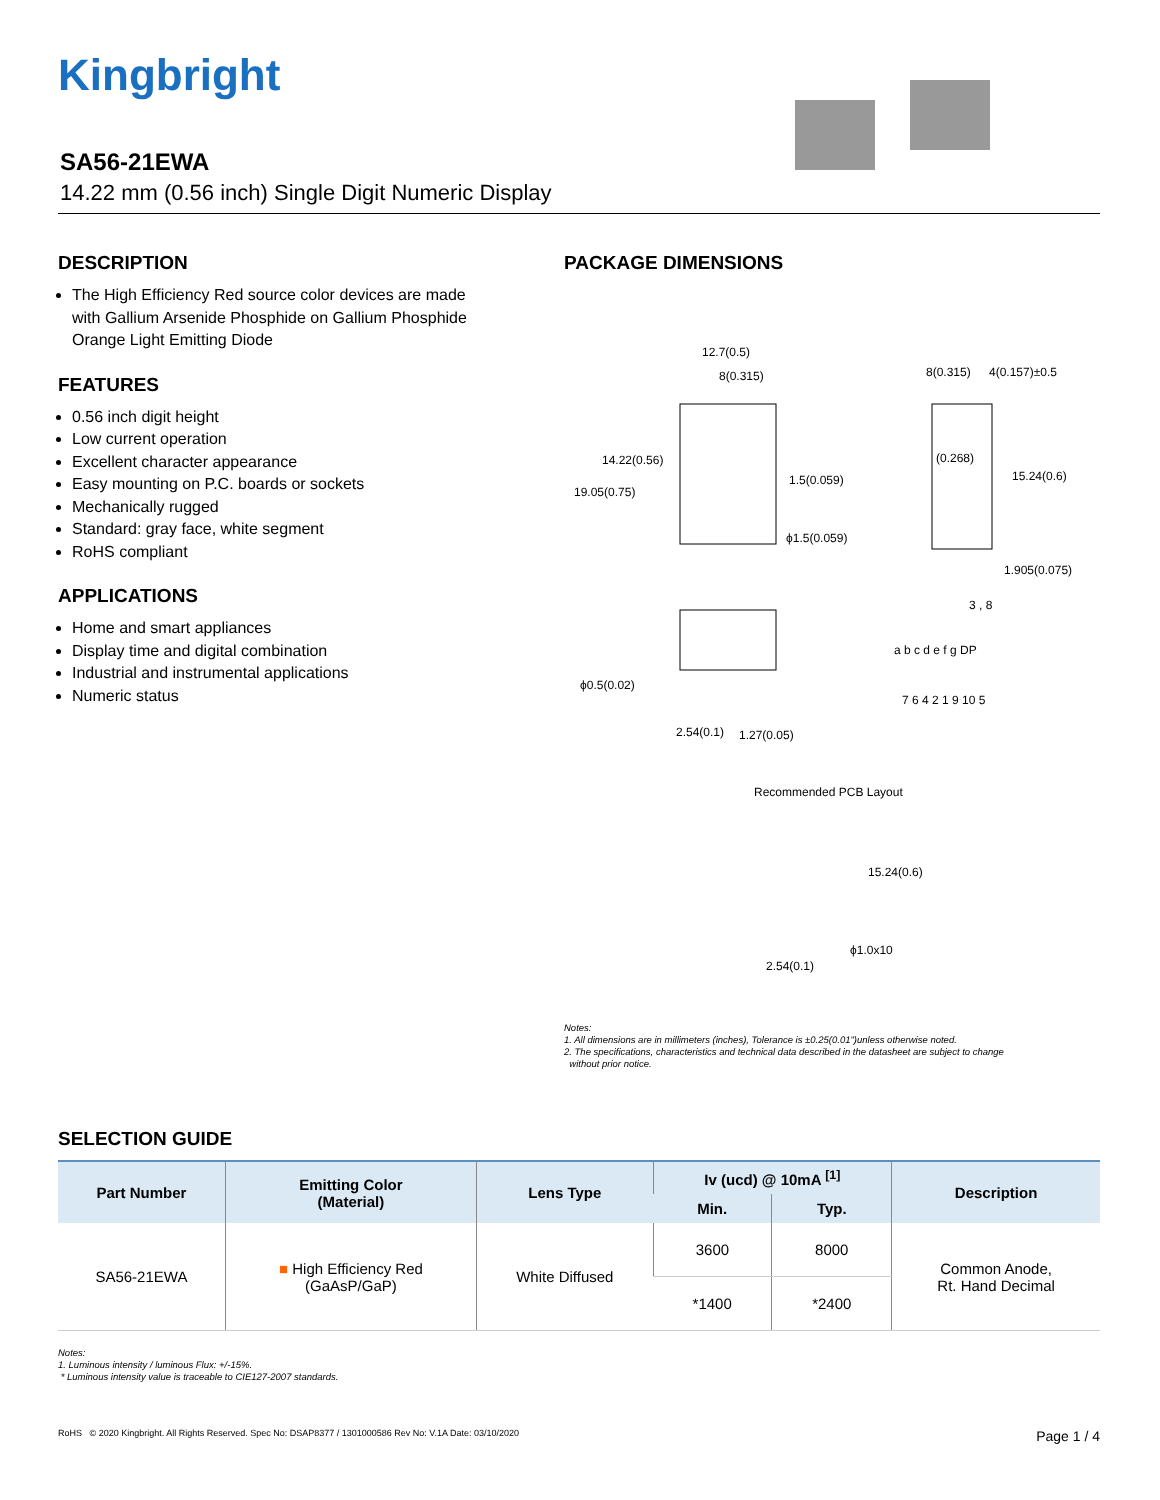Kingbright
SA56-21EWA
14.22 mm (0.56 inch) Single Digit Numeric Display
DESCRIPTION
The High Efficiency Red source color devices are made with Gallium Arsenide Phosphide on Gallium Phosphide Orange Light Emitting Diode
FEATURES
0.56 inch digit height
Low current operation
Excellent character appearance
Easy mounting on P.C. boards or sockets
Mechanically rugged
Standard: gray face, white segment
RoHS compliant
APPLICATIONS
Home and smart appliances
Display time and digital combination
Industrial and instrumental applications
Numeric status
PACKAGE DIMENSIONS
12.7(0.5)
8(0.315)
14.22(0.56)
19.05(0.75)
1.5(0.059)
ϕ1.5(0.059)
8(0.315)
4(0.157)±0.5
(0.268)
15.24(0.6)
1.905(0.075)
ϕ0.5(0.02)
2.54(0.1)
1.27(0.05)
3 , 8
a b c d e f g DP
7 6 4 2 1 9 10 5
Recommended PCB Layout
15.24(0.6)
ϕ1.0x10
2.54(0.1)
Notes:
1. All dimensions are in millimeters (inches), Tolerance is ±0.25(0.01")unless otherwise noted.
2. The specifications, characteristics and technical data described in the datasheet are subject to change
without prior notice.
SELECTION GUIDE
| Part Number | Emitting Color (Material) | Lens Type | Iv (ucd) @ 10mA <sup>[1]</sup> | | Description |
| --- | --- | --- | --- | --- | --- |
| | | | Min. | Typ. | |
| SA56-21EWA | ■ High Efficiency Red (GaAsP/GaP) | White Diffused | 3600 | 8000 | Common Anode, Rt. Hand Decimal |
| | | | *1400 | *2400 | |
Notes:
1. Luminous intensity / luminous Flux: +/-15%.
* Luminous intensity value is traceable to CIE127-2007 standards.
RoHS © 2020 Kingbright. All Rights Reserved. Spec No: DSAP8377 / 1301000586 Rev No: V.1A Date: 03/10/2020 Page 1 / 4